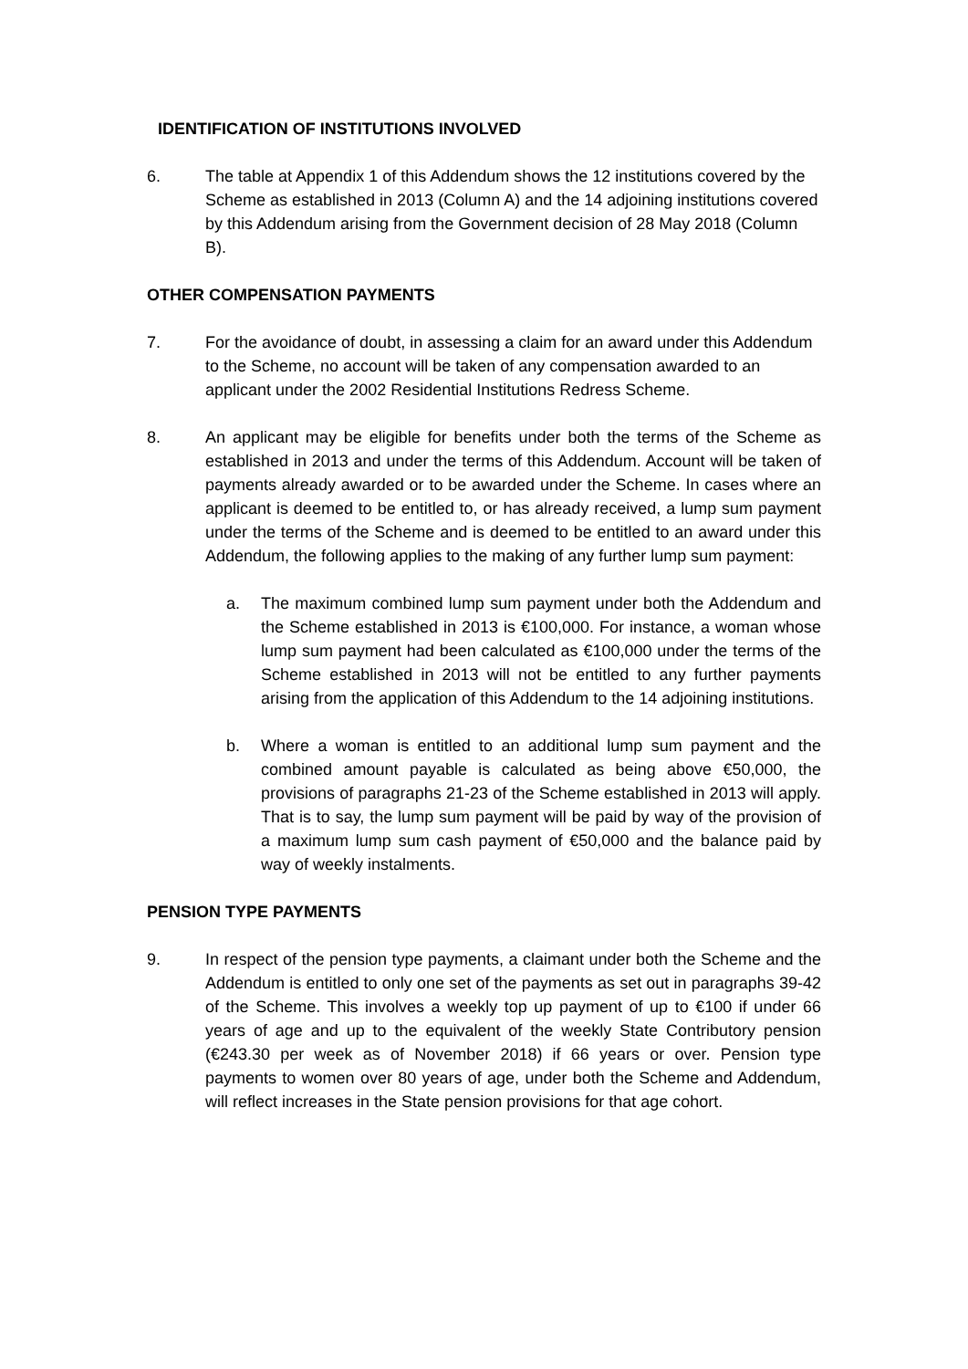IDENTIFICATION OF INSTITUTIONS INVOLVED
6. The table at Appendix 1 of this Addendum shows the 12 institutions covered by the Scheme as established in 2013 (Column A) and the 14 adjoining institutions covered by this Addendum arising from the Government decision of 28 May 2018 (Column B).
OTHER COMPENSATION PAYMENTS
7. For the avoidance of doubt, in assessing a claim for an award under this Addendum to the Scheme, no account will be taken of any compensation awarded to an applicant under the 2002 Residential Institutions Redress Scheme.
8. An applicant may be eligible for benefits under both the terms of the Scheme as established in 2013 and under the terms of this Addendum. Account will be taken of payments already awarded or to be awarded under the Scheme. In cases where an applicant is deemed to be entitled to, or has already received, a lump sum payment under the terms of the Scheme and is deemed to be entitled to an award under this Addendum, the following applies to the making of any further lump sum payment:
a. The maximum combined lump sum payment under both the Addendum and the Scheme established in 2013 is €100,000. For instance, a woman whose lump sum payment had been calculated as €100,000 under the terms of the Scheme established in 2013 will not be entitled to any further payments arising from the application of this Addendum to the 14 adjoining institutions.
b. Where a woman is entitled to an additional lump sum payment and the combined amount payable is calculated as being above €50,000, the provisions of paragraphs 21-23 of the Scheme established in 2013 will apply. That is to say, the lump sum payment will be paid by way of the provision of a maximum lump sum cash payment of €50,000 and the balance paid by way of weekly instalments.
PENSION TYPE PAYMENTS
9. In respect of the pension type payments, a claimant under both the Scheme and the Addendum is entitled to only one set of the payments as set out in paragraphs 39-42 of the Scheme. This involves a weekly top up payment of up to €100 if under 66 years of age and up to the equivalent of the weekly State Contributory pension (€243.30 per week as of November 2018) if 66 years or over. Pension type payments to women over 80 years of age, under both the Scheme and Addendum, will reflect increases in the State pension provisions for that age cohort.